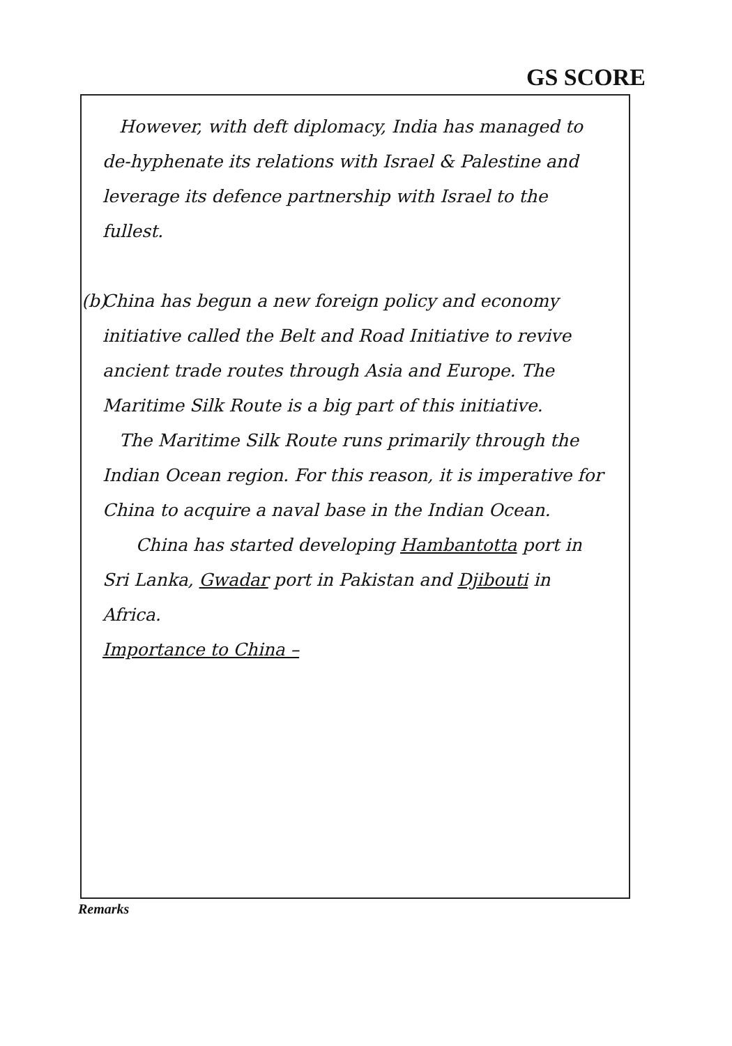GS SCORE
However, with deft diplomacy, India has managed to de-hyphenate its relations with Israel & Palestine and leverage its defence partnership with Israel to the fullest.
(b) China has begun a new foreign policy and economy initiative called the Belt and Road Initiative to revive ancient trade routes through Asia and Europe. The Maritime Silk Route is a big part of this initiative.
The Maritime Silk Route runs primarily through the Indian Ocean region. For this reason, it is imperative for China to acquire a naval base in the Indian Ocean.
China has started developing Hambantotta port in Sri Lanka, Gwadar port in Pakistan and Djibouti in Africa.
Importance to China –
Remarks